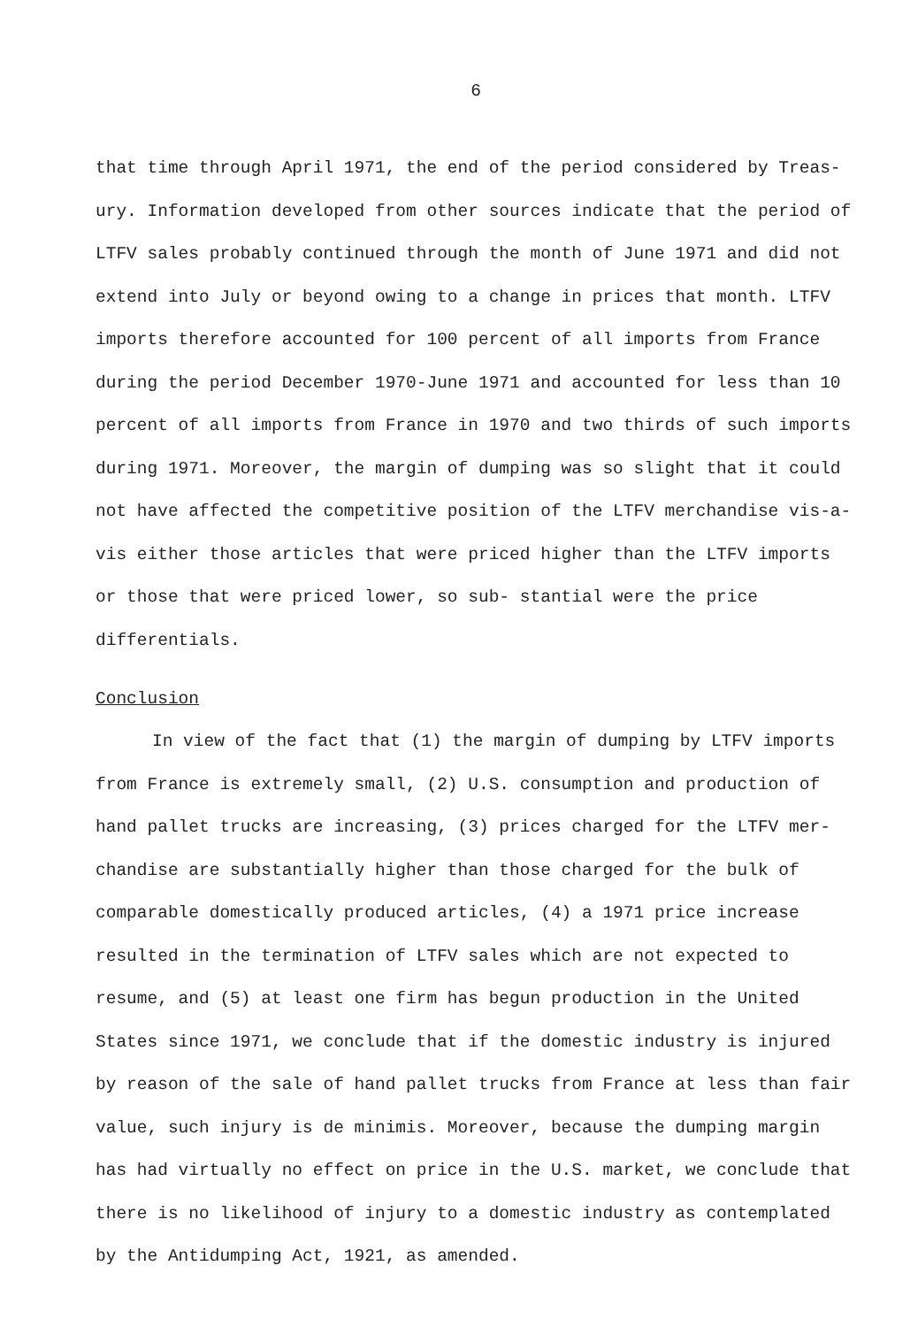6
that time through April 1971, the end of the period considered by Treas- ury. Information developed from other sources indicate that the period of LTFV sales probably continued through the month of June 1971 and did not extend into July or beyond owing to a change in prices that month. LTFV imports therefore accounted for 100 percent of all imports from France during the period December 1970-June 1971 and accounted for less than 10 percent of all imports from France in 1970 and two thirds of such imports during 1971. Moreover, the margin of dumping was so slight that it could not have affected the competitive position of the LTFV merchandise vis-a-vis either those articles that were priced higher than the LTFV imports or those that were priced lower, so sub- stantial were the price differentials.
Conclusion
In view of the fact that (1) the margin of dumping by LTFV imports from France is extremely small, (2) U.S. consumption and production of hand pallet trucks are increasing, (3) prices charged for the LTFV mer- chandise are substantially higher than those charged for the bulk of comparable domestically produced articles, (4) a 1971 price increase resulted in the termination of LTFV sales which are not expected to resume, and (5) at least one firm has begun production in the United States since 1971, we conclude that if the domestic industry is injured by reason of the sale of hand pallet trucks from France at less than fair value, such injury is de minimis. Moreover, because the dumping margin has had virtually no effect on price in the U.S. market, we conclude that there is no likelihood of injury to a domestic industry as contemplated by the Antidumping Act, 1921, as amended.